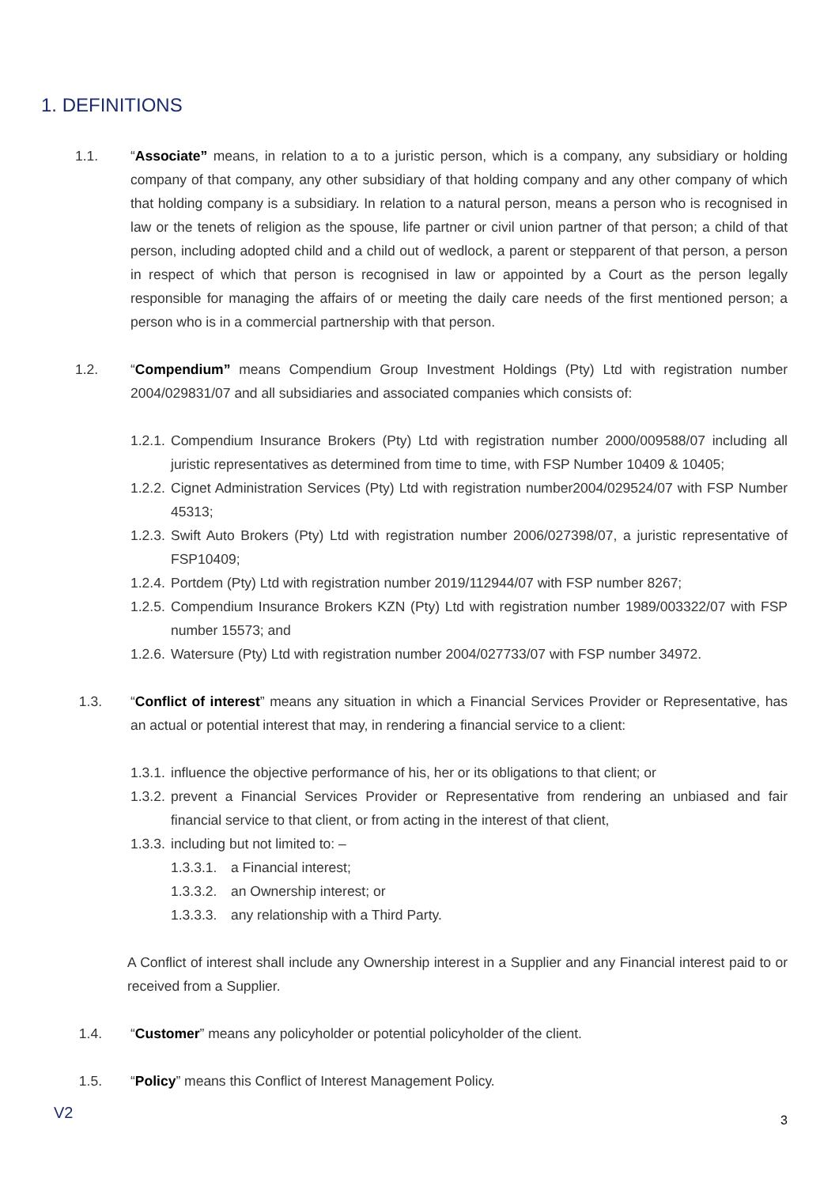1. DEFINITIONS
1.1. “Associate” means, in relation to a to a juristic person, which is a company, any subsidiary or holding company of that company, any other subsidiary of that holding company and any other company of which that holding company is a subsidiary. In relation to a natural person, means a person who is recognised in law or the tenets of religion as the spouse, life partner or civil union partner of that person; a child of that person, including adopted child and a child out of wedlock, a parent or stepparent of that person, a person in respect of which that person is recognised in law or appointed by a Court as the person legally responsible for managing the affairs of or meeting the daily care needs of the first mentioned person; a person who is in a commercial partnership with that person.
1.2. “Compendium” means Compendium Group Investment Holdings (Pty) Ltd with registration number 2004/029831/07 and all subsidiaries and associated companies which consists of:
1.2.1.
Compendium Insurance Brokers (Pty) Ltd with registration number 2000/009588/07 including all juristic representatives as determined from time to time, with FSP Number 10409 & 10405;
1.2.2.
Cignet Administration Services (Pty) Ltd with registration number2004/029524/07 with FSP Number 45313;
1.2.3.
Swift Auto Brokers (Pty) Ltd with registration number 2006/027398/07, a juristic representative of FSP10409;
1.2.4.
Portdem (Pty) Ltd with registration number 2019/112944/07 with FSP number 8267;
1.2.5.
Compendium Insurance Brokers KZN (Pty) Ltd with registration number 1989/003322/07 with FSP number 15573; and
1.2.6.
Watersure (Pty) Ltd with registration number 2004/027733/07 with FSP number 34972.
1.3. “Conflict of interest” means any situation in which a Financial Services Provider or Representative, has an actual or potential interest that may, in rendering a financial service to a client:
1.3.1.
influence the objective performance of his, her or its obligations to that client; or
1.3.2.
prevent a Financial Services Provider or Representative from rendering an unbiased and fair financial service to that client, or from acting in the interest of that client,
1.3.3.
including but not limited to: –
1.3.3.1.
a Financial interest;
1.3.3.2.
an Ownership interest; or
1.3.3.3.
any relationship with a Third Party.
A Conflict of interest shall include any Ownership interest in a Supplier and any Financial interest paid to or received from a Supplier.
1.4. “Customer” means any policyholder or potential policyholder of the client.
1.5. “Policy” means this Conflict of Interest Management Policy.
V2 3